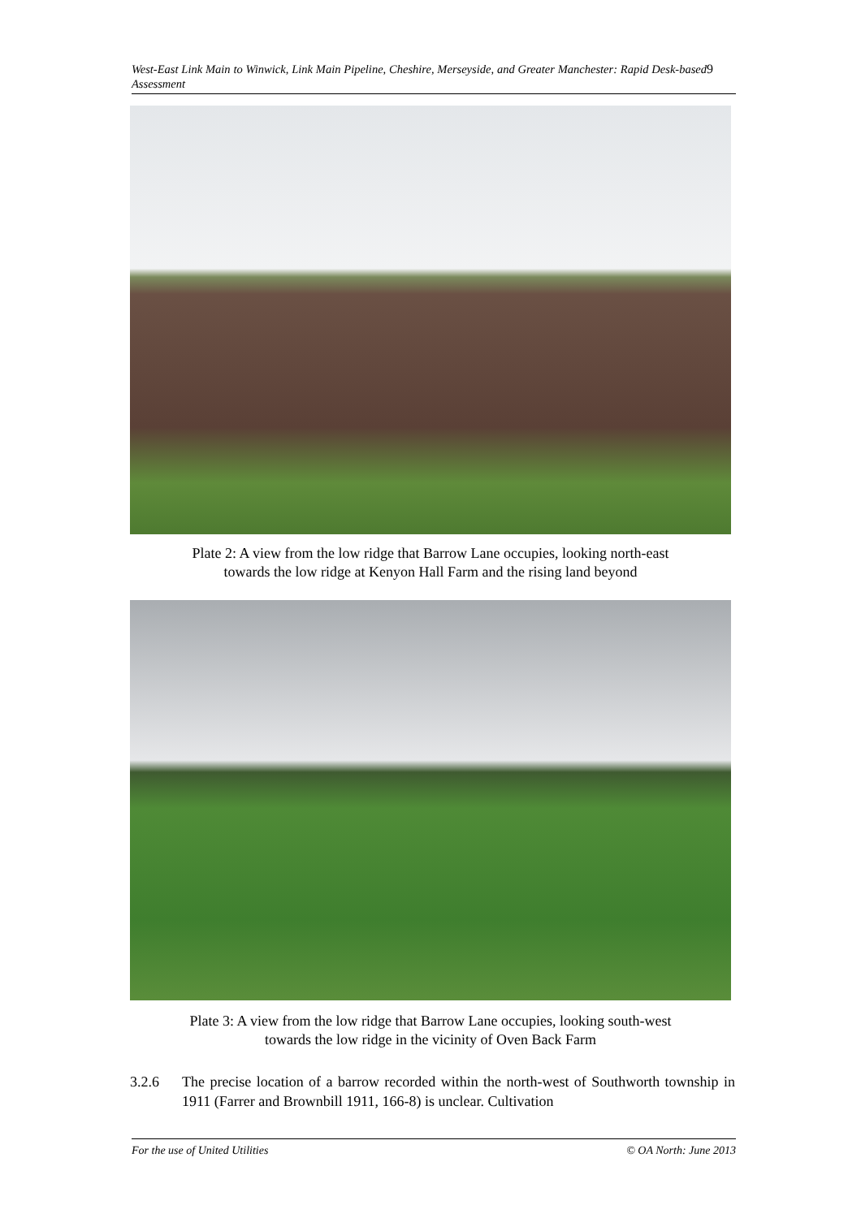9 West-East Link Main to Winwick, Link Main Pipeline, Cheshire, Merseyside, and Greater Manchester: Rapid Desk-based Assessment
Plate 2: A view from the low ridge that Barrow Lane occupies, looking north-east
towards the low ridge at Kenyon Hall Farm and the rising land beyond
Plate 3: A view from the low ridge that Barrow Lane occupies, looking south-west
towards the low ridge in the vicinity of Oven Back Farm
3.2.6 The precise location of a barrow recorded within the north-west of Southworth township in 1911 (Farrer and Brownbill 1911, 166-8) is unclear. Cultivation
For the use of United Utilities © OA North: June 2013